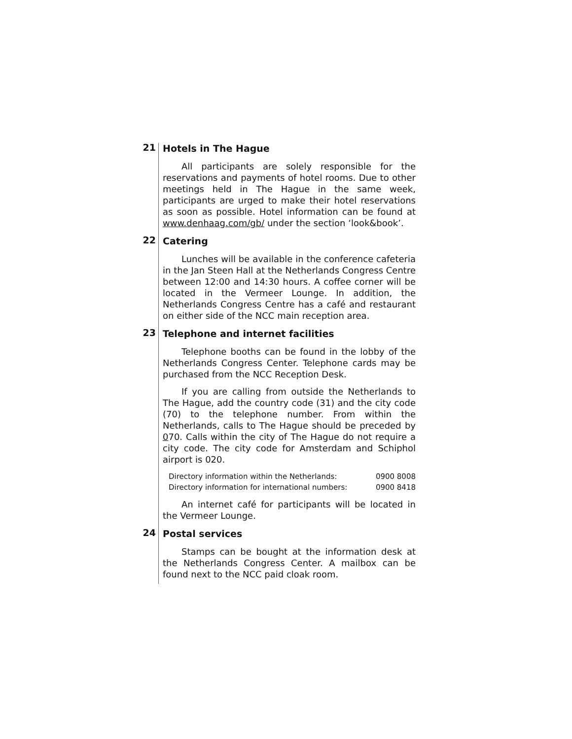21
Hotels in The Hague
All participants are solely responsible for the reservations and payments of hotel rooms. Due to other meetings held in The Hague in the same week, participants are urged to make their hotel reservations as soon as possible. Hotel information can be found at www.denhaag.com/gb/ under the section ‘look&book’.
22
Catering
Lunches will be available in the conference cafeteria in the Jan Steen Hall at the Netherlands Congress Centre between 12:00 and 14:30 hours. A coffee corner will be located in the Vermeer Lounge. In addition, the Netherlands Congress Centre has a café and restaurant on either side of the NCC main reception area.
23
Telephone and internet facilities
Telephone booths can be found in the lobby of the Netherlands Congress Center. Telephone cards may be purchased from the NCC Reception Desk.
If you are calling from outside the Netherlands to The Hague, add the country code (31) and the city code (70) to the telephone number. From within the Netherlands, calls to The Hague should be preceded by 070. Calls within the city of The Hague do not require a city code. The city code for Amsterdam and Schiphol airport is 020.
Directory information within the Netherlands: 0900 8008
Directory information for international numbers: 0900 8418
An internet café for participants will be located in the Vermeer Lounge.
24
Postal services
Stamps can be bought at the information desk at the Netherlands Congress Center. A mailbox can be found next to the NCC paid cloak room.